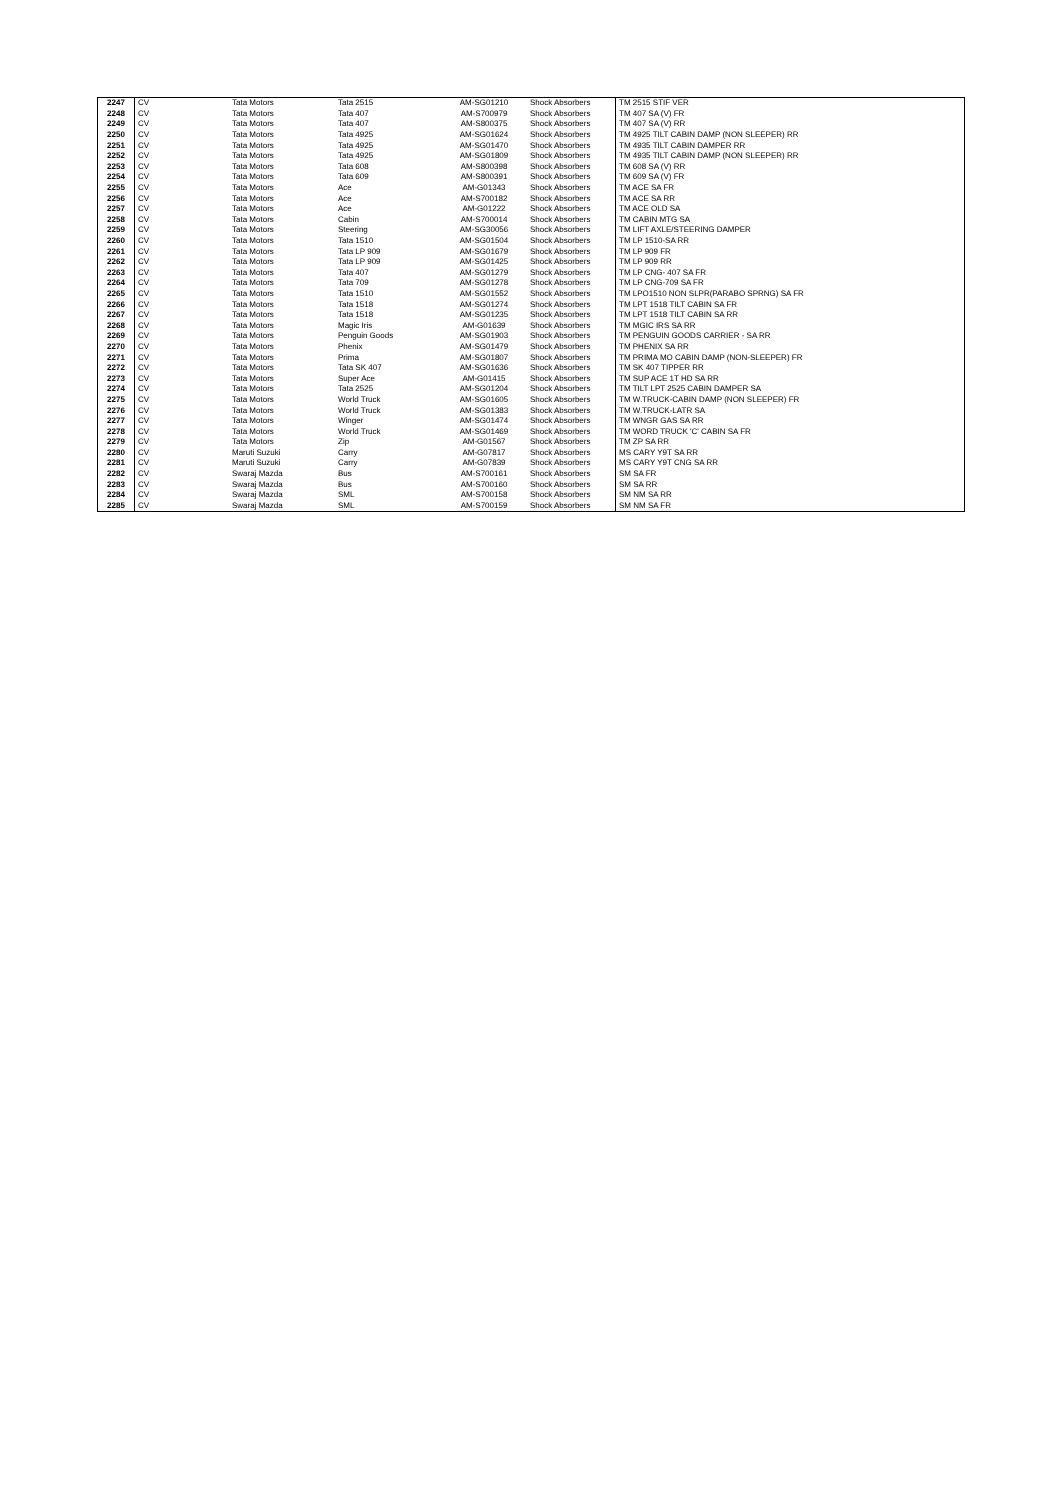| 2247 | CV | Tata Motors | Tata 2515 | AM-SG01210 | Shock Absorbers | TM 2515 STIF VER |
| 2248 | CV | Tata Motors | Tata 407 | AM-S700979 | Shock Absorbers | TM 407 SA (V) FR |
| 2249 | CV | Tata Motors | Tata 407 | AM-S800375 | Shock Absorbers | TM 407 SA (V) RR |
| 2250 | CV | Tata Motors | Tata 4925 | AM-SG01624 | Shock Absorbers | TM 4925 TILT CABIN DAMP (NON SLEEPER) RR |
| 2251 | CV | Tata Motors | Tata 4925 | AM-SG01470 | Shock Absorbers | TM 4935 TILT CABIN DAMPER RR |
| 2252 | CV | Tata Motors | Tata 4925 | AM-SG01809 | Shock Absorbers | TM 4935 TILT CABIN DAMP (NON SLEEPER) RR |
| 2253 | CV | Tata Motors | Tata 608 | AM-S800398 | Shock Absorbers | TM 608 SA (V) RR |
| 2254 | CV | Tata Motors | Tata 609 | AM-S800391 | Shock Absorbers | TM 609 SA (V) FR |
| 2255 | CV | Tata Motors | Ace | AM-G01343 | Shock Absorbers | TM ACE SA FR |
| 2256 | CV | Tata Motors | Ace | AM-S700182 | Shock Absorbers | TM ACE SA RR |
| 2257 | CV | Tata Motors | Ace | AM-G01222 | Shock Absorbers | TM ACE OLD SA |
| 2258 | CV | Tata Motors | Cabin | AM-S700014 | Shock Absorbers | TM CABIN MTG SA |
| 2259 | CV | Tata Motors | Steering | AM-SG30056 | Shock Absorbers | TM LIFT AXLE/STEERING DAMPER |
| 2260 | CV | Tata Motors | Tata 1510 | AM-SG01504 | Shock Absorbers | TM LP 1510-SA RR |
| 2261 | CV | Tata Motors | Tata LP 909 | AM-SG01679 | Shock Absorbers | TM LP 909 FR |
| 2262 | CV | Tata Motors | Tata LP 909 | AM-SG01425 | Shock Absorbers | TM LP 909 RR |
| 2263 | CV | Tata Motors | Tata 407 | AM-SG01279 | Shock Absorbers | TM LP CNG- 407 SA FR |
| 2264 | CV | Tata Motors | Tata 709 | AM-SG01278 | Shock Absorbers | TM LP CNG-709 SA FR |
| 2265 | CV | Tata Motors | Tata 1510 | AM-SG01552 | Shock Absorbers | TM LPO1510 NON SLPR(PARABO SPRNG) SA FR |
| 2266 | CV | Tata Motors | Tata 1518 | AM-SG01274 | Shock Absorbers | TM LPT 1518 TILT CABIN SA FR |
| 2267 | CV | Tata Motors | Tata 1518 | AM-SG01235 | Shock Absorbers | TM LPT 1518 TILT CABIN SA RR |
| 2268 | CV | Tata Motors | Magic Iris | AM-G01639 | Shock Absorbers | TM MGIC IRS SA RR |
| 2269 | CV | Tata Motors | Penguin Goods | AM-SG01903 | Shock Absorbers | TM PENGUIN GOODS CARRIER - SA RR |
| 2270 | CV | Tata Motors | Phenix | AM-SG01479 | Shock Absorbers | TM PHENIX SA RR |
| 2271 | CV | Tata Motors | Prima | AM-SG01807 | Shock Absorbers | TM PRIMA MO CABIN DAMP (NON-SLEEPER) FR |
| 2272 | CV | Tata Motors | Tata SK 407 | AM-SG01636 | Shock Absorbers | TM SK 407 TIPPER RR |
| 2273 | CV | Tata Motors | Super Ace | AM-G01415 | Shock Absorbers | TM SUP ACE 1T HD SA RR |
| 2274 | CV | Tata Motors | Tata 2525 | AM-SG01204 | Shock Absorbers | TM TILT LPT 2525 CABIN DAMPER SA |
| 2275 | CV | Tata Motors | World Truck | AM-SG01605 | Shock Absorbers | TM W.TRUCK-CABIN DAMP (NON SLEEPER) FR |
| 2276 | CV | Tata Motors | World Truck | AM-SG01383 | Shock Absorbers | TM W.TRUCK-LATR SA |
| 2277 | CV | Tata Motors | Winger | AM-SG01474 | Shock Absorbers | TM WNGR GAS SA RR |
| 2278 | CV | Tata Motors | World Truck | AM-SG01469 | Shock Absorbers | TM WORD TRUCK 'C' CABIN SA FR |
| 2279 | CV | Tata Motors | Zip | AM-G01567 | Shock Absorbers | TM ZP SA RR |
| 2280 | CV | Maruti Suzuki | Carry | AM-G07817 | Shock Absorbers | MS CARY Y9T SA RR |
| 2281 | CV | Maruti Suzuki | Carry | AM-G07839 | Shock Absorbers | MS CARY Y9T CNG SA RR |
| 2282 | CV | Swaraj Mazda | Bus | AM-S700161 | Shock Absorbers | SM SA FR |
| 2283 | CV | Swaraj Mazda | Bus | AM-S700160 | Shock Absorbers | SM SA RR |
| 2284 | CV | Swaraj Mazda | SML | AM-S700158 | Shock Absorbers | SM NM SA RR |
| 2285 | CV | Swaraj Mazda | SML | AM-S700159 | Shock Absorbers | SM NM SA FR |